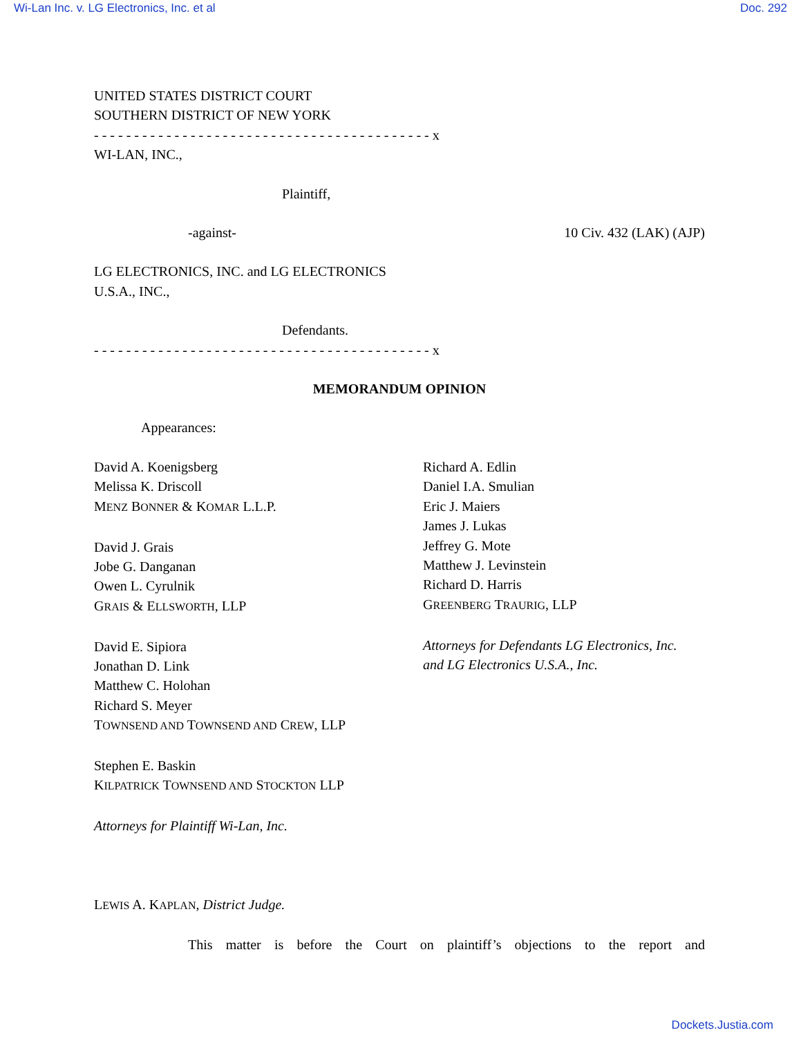Wi-Lan Inc. v. LG Electronics, Inc. et al Doc. 292
UNITED STATES DISTRICT COURT
SOUTHERN DISTRICT OF NEW YORK
- - - - - - - - - - - - - - - - - - - - - - - - - - - - - - - - - - - - - - - - - - x
WI-LAN, INC.,
Plaintiff,
-against- 10 Civ. 432 (LAK) (AJP)
LG ELECTRONICS, INC. and LG ELECTRONICS
U.S.A., INC.,
Defendants.
- - - - - - - - - - - - - - - - - - - - - - - - - - - - - - - - - - - - - - - - - - x
MEMORANDUM OPINION
Appearances:
David A. Koenigsberg
Melissa K. Driscoll
MENZ BONNER & KOMAR L.L.P.
David J. Grais
Jobe G. Danganan
Owen L. Cyrulnik
GRAIS & ELLSWORTH, LLP
David E. Sipiora
Jonathan D. Link
Matthew C. Holohan
Richard S. Meyer
TOWNSEND AND TOWNSEND AND CREW, LLP
Stephen E. Baskin
KILPATRICK TOWNSEND AND STOCKTON LLP
Attorneys for Plaintiff Wi-Lan, Inc.
Richard A. Edlin
Daniel I.A. Smulian
Eric J. Maiers
James J. Lukas
Jeffrey G. Mote
Matthew J. Levinstein
Richard D. Harris
GREENBERG TRAURIG, LLP
Attorneys for Defendants LG Electronics, Inc.
and LG Electronics U.S.A., Inc.
LEWIS A. KAPLAN, District Judge.
This matter is before the Court on plaintiff’s objections to the report and
Dockets.Justia.com